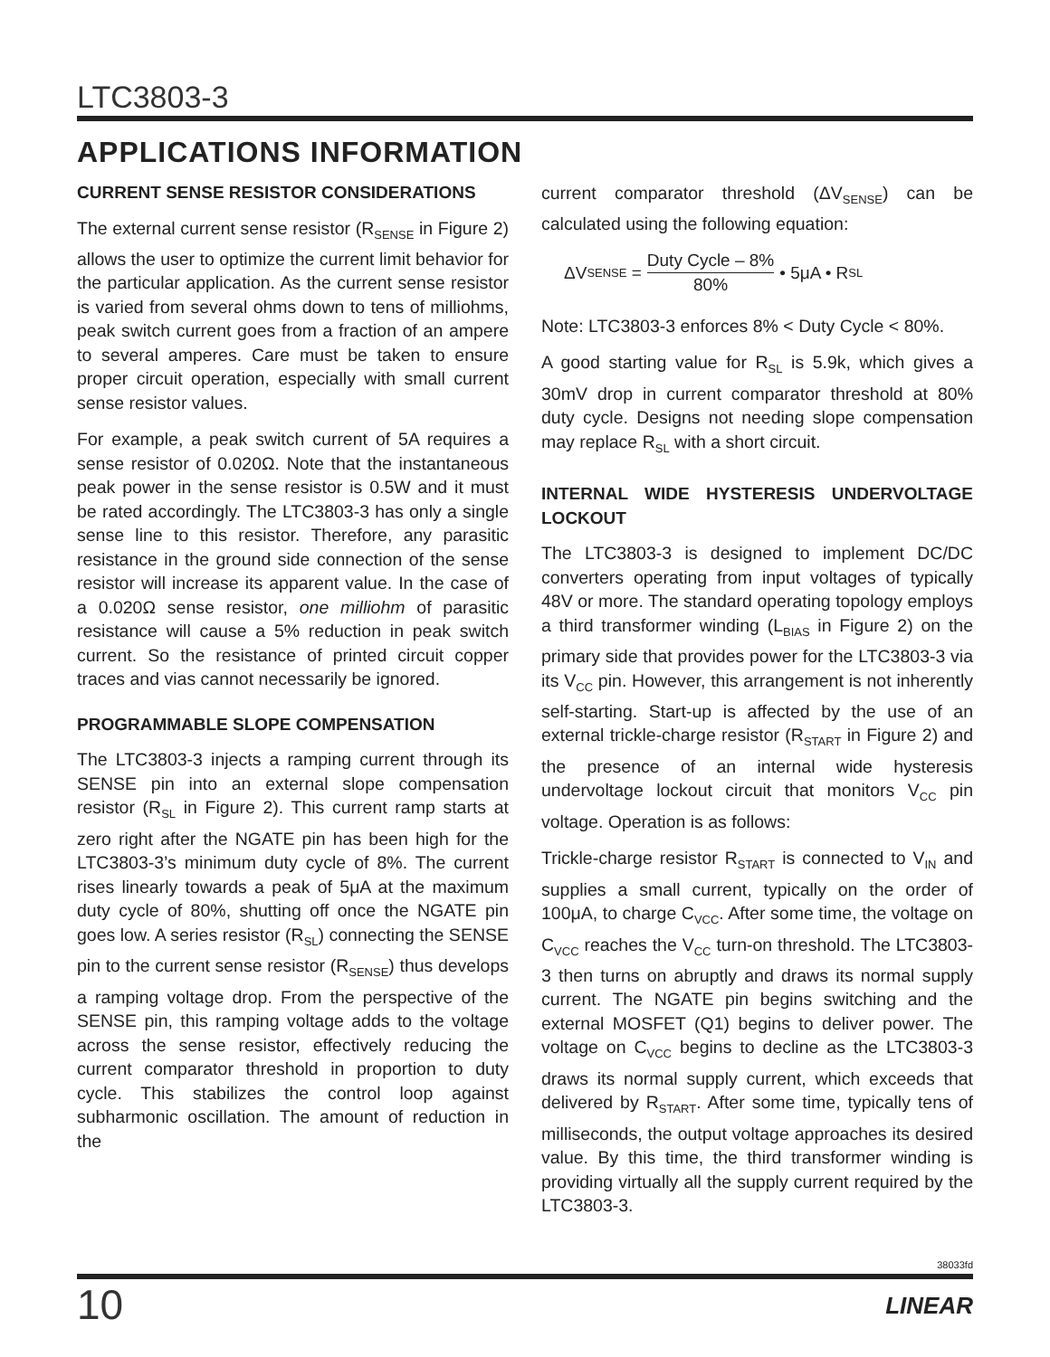LTC3803-3
APPLICATIONS INFORMATION
CURRENT SENSE RESISTOR CONSIDERATIONS
The external current sense resistor (R<sub>SENSE</sub> in Figure 2) allows the user to optimize the current limit behavior for the particular application. As the current sense resistor is varied from several ohms down to tens of milliohms, peak switch current goes from a fraction of an ampere to several amperes. Care must be taken to ensure proper circuit operation, especially with small current sense resistor values.
For example, a peak switch current of 5A requires a sense resistor of 0.020Ω. Note that the instantaneous peak power in the sense resistor is 0.5W and it must be rated accordingly. The LTC3803-3 has only a single sense line to this resistor. Therefore, any parasitic resistance in the ground side connection of the sense resistor will increase its apparent value. In the case of a 0.020Ω sense resistor, one milliohm of parasitic resistance will cause a 5% reduction in peak switch current. So the resistance of printed circuit copper traces and vias cannot necessarily be ignored.
PROGRAMMABLE SLOPE COMPENSATION
The LTC3803-3 injects a ramping current through its SENSE pin into an external slope compensation resistor (R<sub>SL</sub> in Figure 2). This current ramp starts at zero right after the NGATE pin has been high for the LTC3803-3’s minimum duty cycle of 8%. The current rises linearly towards a peak of 5μA at the maximum duty cycle of 80%, shutting off once the NGATE pin goes low. A series resistor (R<sub>SL</sub>) connecting the SENSE pin to the current sense resistor (R<sub>SENSE</sub>) thus develops a ramping voltage drop. From the perspective of the SENSE pin, this ramping voltage adds to the voltage across the sense resistor, effectively reducing the current comparator threshold in proportion to duty cycle. This stabilizes the control loop against subharmonic oscillation. The amount of reduction in the
current comparator threshold (ΔV<sub>SENSE</sub>) can be calculated using the following equation:
ΔV<sub>SENSE</sub> = Duty Cycle – 8% 80% • 5μA • R<sub>SL</sub>
Note: LTC3803-3 enforces 8% < Duty Cycle < 80%.
A good starting value for R<sub>SL</sub> is 5.9k, which gives a 30mV drop in current comparator threshold at 80% duty cycle. Designs not needing slope compensation may replace R<sub>SL</sub> with a short circuit.
INTERNAL WIDE HYSTERESIS UNDERVOLTAGE LOCKOUT
The LTC3803-3 is designed to implement DC/DC converters operating from input voltages of typically 48V or more. The standard operating topology employs a third transformer winding (L<sub>BIAS</sub> in Figure 2) on the primary side that provides power for the LTC3803-3 via its V<sub>CC</sub> pin. However, this arrangement is not inherently self-starting. Start-up is affected by the use of an external trickle-charge resistor (R<sub>START</sub> in Figure 2) and the presence of an internal wide hysteresis undervoltage lockout circuit that monitors V<sub>CC</sub> pin voltage. Operation is as follows:
Trickle-charge resistor R<sub>START</sub> is connected to V<sub>IN</sub> and supplies a small current, typically on the order of 100μA, to charge C<sub>VCC</sub>. After some time, the voltage on C<sub>VCC</sub> reaches the V<sub>CC</sub> turn-on threshold. The LTC3803-3 then turns on abruptly and draws its normal supply current. The NGATE pin begins switching and the external MOSFET (Q1) begins to deliver power. The voltage on C<sub>VCC</sub> begins to decline as the LTC3803-3 draws its normal supply current, which exceeds that delivered by R<sub>START</sub>. After some time, typically tens of milliseconds, the output voltage approaches its desired value. By this time, the third transformer winding is providing virtually all the supply current required by the LTC3803-3.
38033fd
10 LINEAR